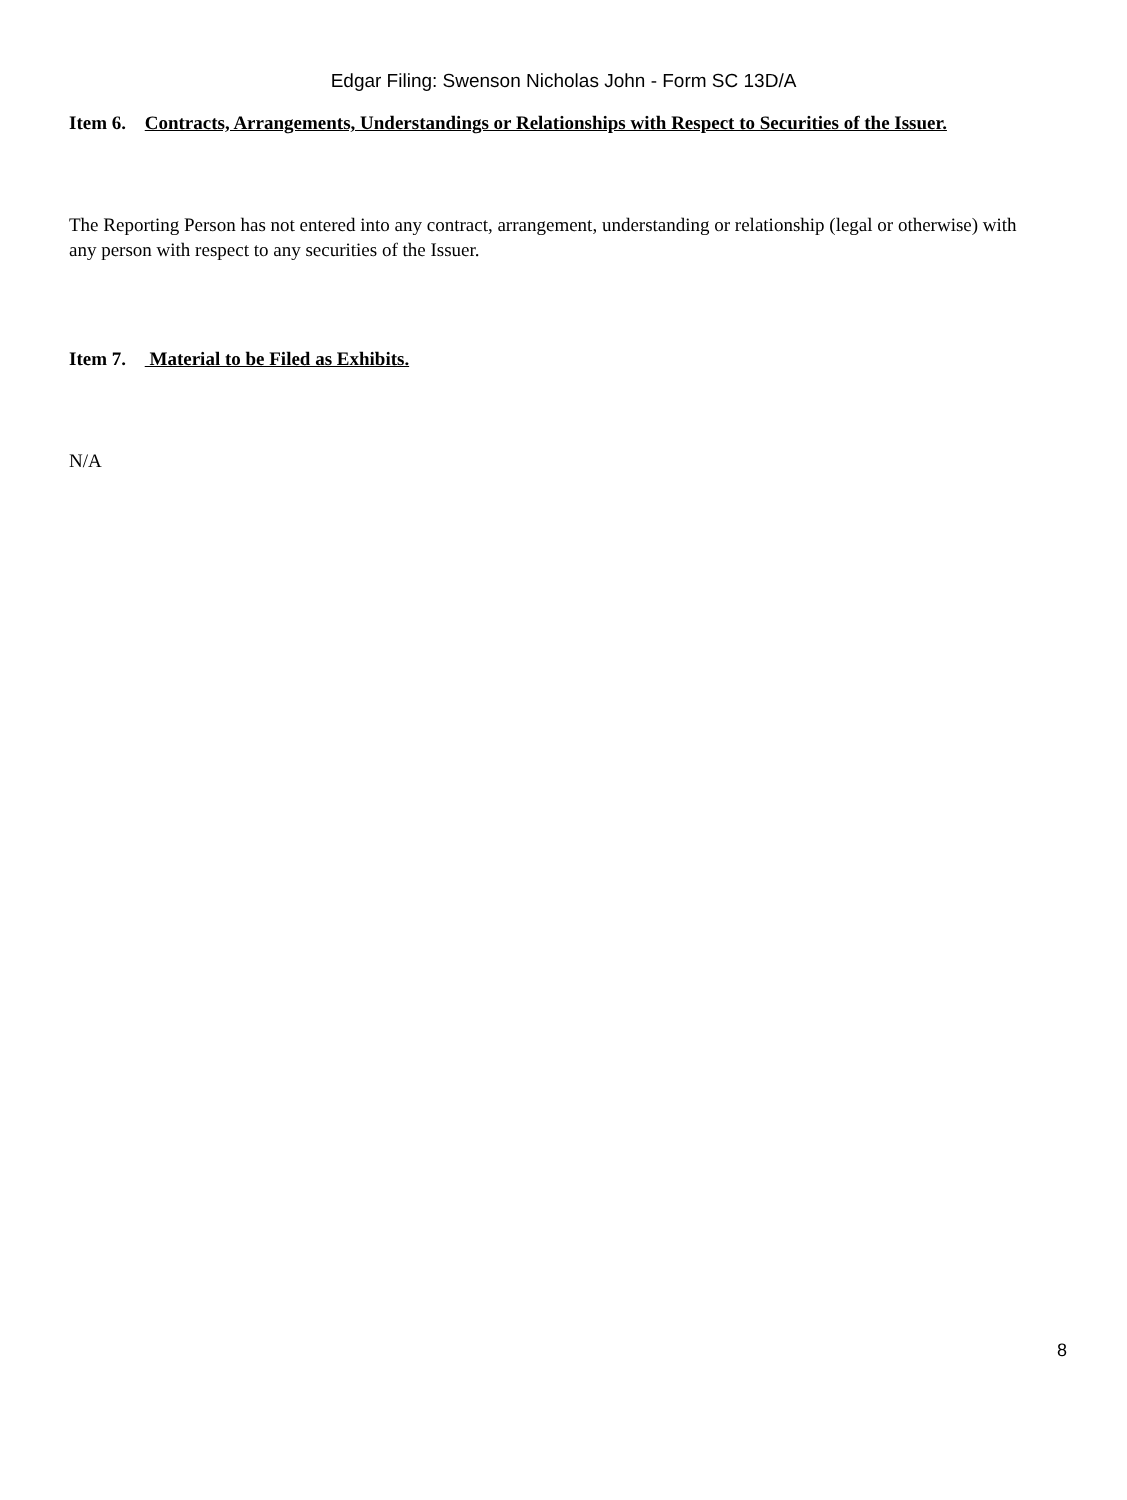Edgar Filing: Swenson Nicholas John - Form SC 13D/A
Item 6. Contracts, Arrangements, Understandings or Relationships with Respect to Securities of the Issuer.
The Reporting Person has not entered into any contract, arrangement, understanding or relationship (legal or otherwise) with any person with respect to any securities of the Issuer.
Item 7. Material to be Filed as Exhibits.
N/A
8